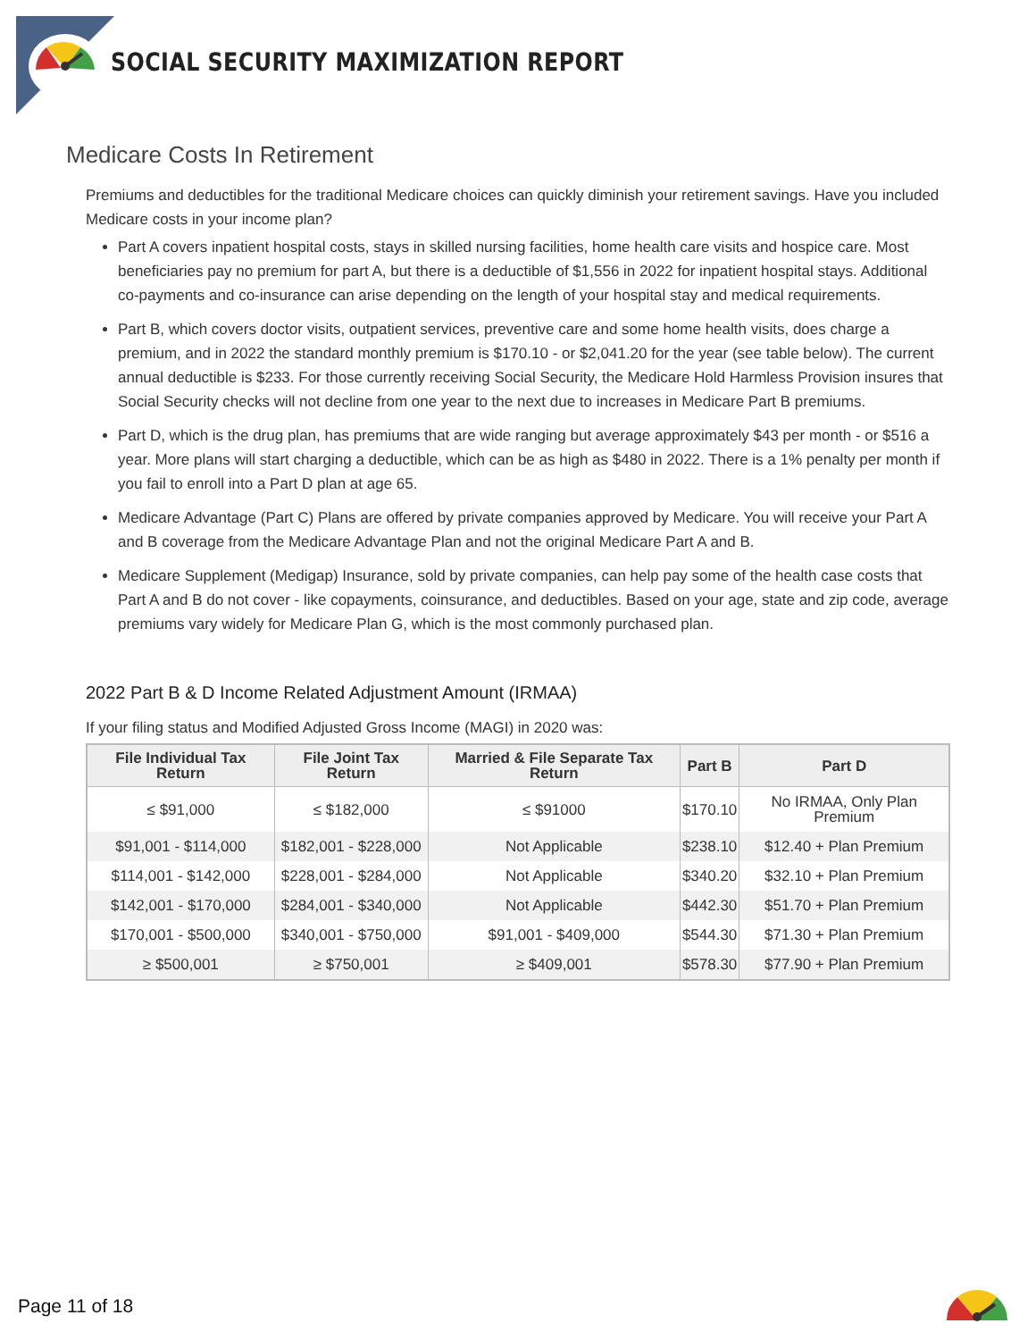SOCIAL SECURITY MAXIMIZATION REPORT
Medicare Costs In Retirement
Premiums and deductibles for the traditional Medicare choices can quickly diminish your retirement savings. Have you included Medicare costs in your income plan?
Part A covers inpatient hospital costs, stays in skilled nursing facilities, home health care visits and hospice care. Most beneficiaries pay no premium for part A, but there is a deductible of $1,556 in 2022 for inpatient hospital stays. Additional co-payments and co-insurance can arise depending on the length of your hospital stay and medical requirements.
Part B, which covers doctor visits, outpatient services, preventive care and some home health visits, does charge a premium, and in 2022 the standard monthly premium is $170.10 - or $2,041.20 for the year (see table below). The current annual deductible is $233. For those currently receiving Social Security, the Medicare Hold Harmless Provision insures that Social Security checks will not decline from one year to the next due to increases in Medicare Part B premiums.
Part D, which is the drug plan, has premiums that are wide ranging but average approximately $43 per month - or $516 a year. More plans will start charging a deductible, which can be as high as $480 in 2022. There is a 1% penalty per month if you fail to enroll into a Part D plan at age 65.
Medicare Advantage (Part C) Plans are offered by private companies approved by Medicare. You will receive your Part A and B coverage from the Medicare Advantage Plan and not the original Medicare Part A and B.
Medicare Supplement (Medigap) Insurance, sold by private companies, can help pay some of the health case costs that Part A and B do not cover - like copayments, coinsurance, and deductibles. Based on your age, state and zip code, average premiums vary widely for Medicare Plan G, which is the most commonly purchased plan.
2022 Part B & D Income Related Adjustment Amount (IRMAA)
If your filing status and Modified Adjusted Gross Income (MAGI) in 2020 was:
| File Individual Tax Return | File Joint Tax Return | Married & File Separate Tax Return | Part B | Part D |
| --- | --- | --- | --- | --- |
| ≤ $91,000 | ≤ $182,000 | ≤ $91000 | $170.10 | No IRMAA, Only Plan Premium |
| $91,001 - $114,000 | $182,001 - $228,000 | Not Applicable | $238.10 | $12.40 + Plan Premium |
| $114,001 - $142,000 | $228,001 - $284,000 | Not Applicable | $340.20 | $32.10 + Plan Premium |
| $142,001 - $170,000 | $284,001 - $340,000 | Not Applicable | $442.30 | $51.70 + Plan Premium |
| $170,001 - $500,000 | $340,001 - $750,000 | $91,001 - $409,000 | $544.30 | $71.30 + Plan Premium |
| ≥ $500,001 | ≥ $750,001 | ≥ $409,001 | $578.30 | $77.90 + Plan Premium |
Page 11 of 18